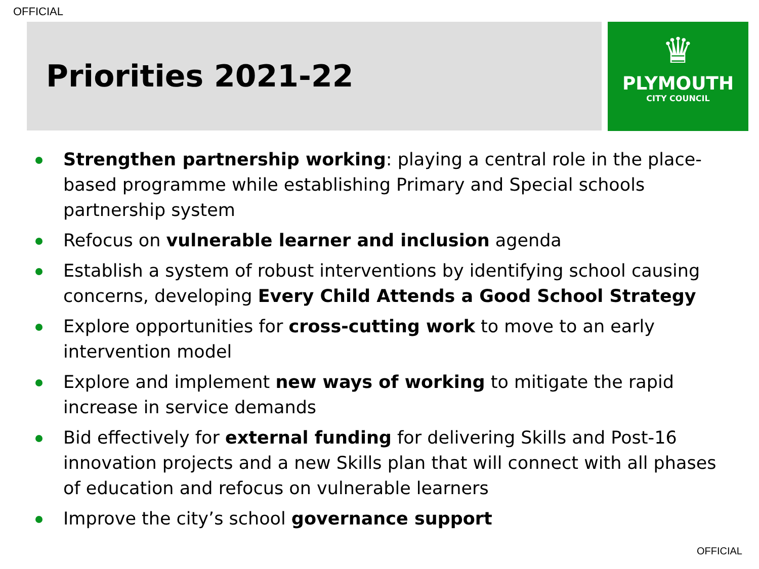OFFICIAL
Priorities 2021-22
♛
PLYMOUTH
CITY COUNCIL
Strengthen partnership working: playing a central role in the place-based programme while establishing Primary and Special schools partnership system
Refocus on vulnerable learner and inclusion agenda
Establish a system of robust interventions by identifying school causing concerns, developing Every Child Attends a Good School Strategy
Explore opportunities for cross-cutting work to move to an early intervention model
Explore and implement new ways of working to mitigate the rapid increase in service demands
Bid effectively for external funding for delivering Skills and Post-16 innovation projects and a new Skills plan that will connect with all phases of education and refocus on vulnerable learners
Improve the city’s school governance support
OFFICIAL